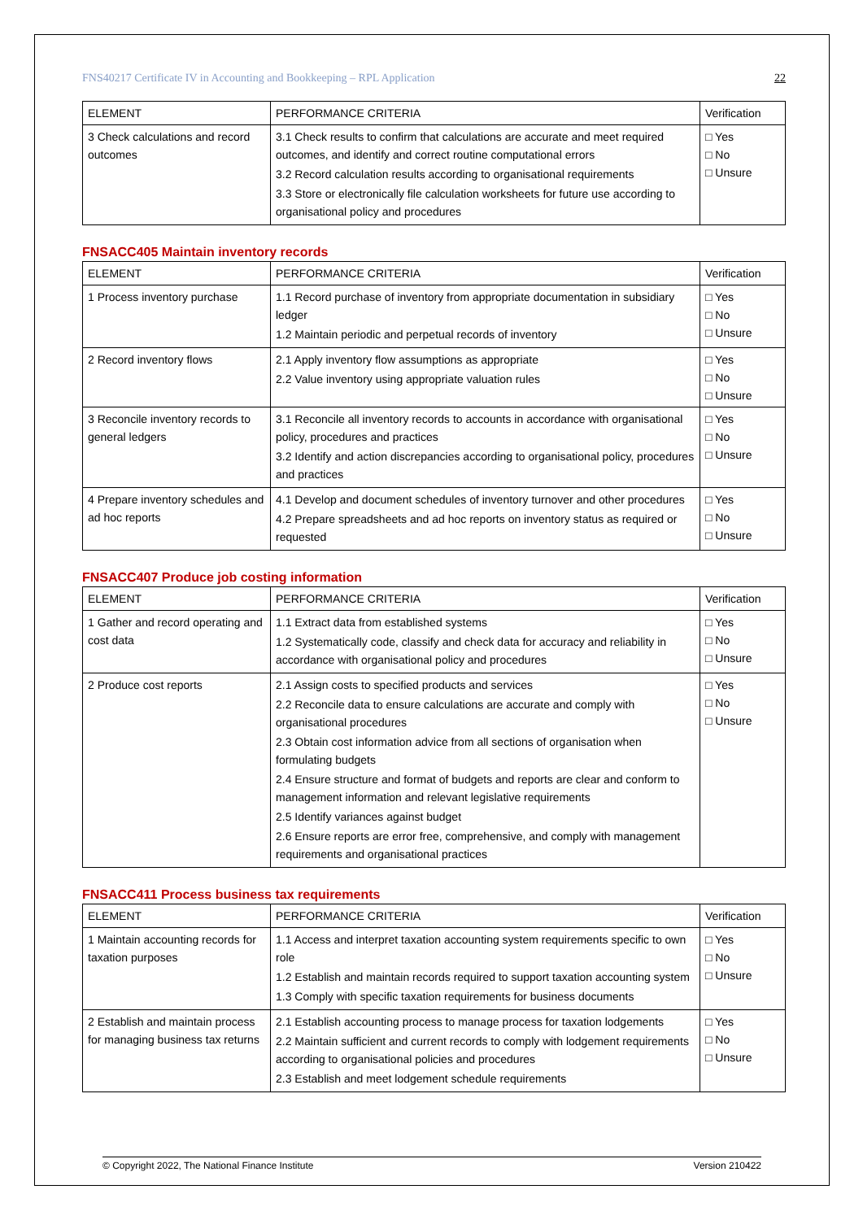FNS40217 Certificate IV in Accounting and Bookkeeping – RPL Application 22
| ELEMENT | PERFORMANCE CRITERIA | Verification |
| --- | --- | --- |
| 3 Check calculations and record outcomes | 3.1 Check results to confirm that calculations are accurate and meet required outcomes, and identify and correct routine computational errors 3.2 Record calculation results according to organisational requirements 3.3 Store or electronically file calculation worksheets for future use according to organisational policy and procedures | □ Yes □ No □ Unsure |
FNSACC405 Maintain inventory records
| ELEMENT | PERFORMANCE CRITERIA | Verification |
| --- | --- | --- |
| 1 Process inventory purchase | 1.1 Record purchase of inventory from appropriate documentation in subsidiary ledger 1.2 Maintain periodic and perpetual records of inventory | □ Yes □ No □ Unsure |
| 2 Record inventory flows | 2.1 Apply inventory flow assumptions as appropriate 2.2 Value inventory using appropriate valuation rules | □ Yes □ No □ Unsure |
| 3 Reconcile inventory records to general ledgers | 3.1 Reconcile all inventory records to accounts in accordance with organisational policy, procedures and practices 3.2 Identify and action discrepancies according to organisational policy, procedures and practices | □ Yes □ No □ Unsure |
| 4 Prepare inventory schedules and ad hoc reports | 4.1 Develop and document schedules of inventory turnover and other procedures 4.2 Prepare spreadsheets and ad hoc reports on inventory status as required or requested | □ Yes □ No □ Unsure |
FNSACC407 Produce job costing information
| ELEMENT | PERFORMANCE CRITERIA | Verification |
| --- | --- | --- |
| 1 Gather and record operating and cost data | 1.1 Extract data from established systems 1.2 Systematically code, classify and check data for accuracy and reliability in accordance with organisational policy and procedures | □ Yes □ No □ Unsure |
| 2 Produce cost reports | 2.1 Assign costs to specified products and services 2.2 Reconcile data to ensure calculations are accurate and comply with organisational procedures 2.3 Obtain cost information advice from all sections of organisation when formulating budgets 2.4 Ensure structure and format of budgets and reports are clear and conform to management information and relevant legislative requirements 2.5 Identify variances against budget 2.6 Ensure reports are error free, comprehensive, and comply with management requirements and organisational practices | □ Yes □ No □ Unsure |
FNSACC411 Process business tax requirements
| ELEMENT | PERFORMANCE CRITERIA | Verification |
| --- | --- | --- |
| 1 Maintain accounting records for taxation purposes | 1.1 Access and interpret taxation accounting system requirements specific to own role 1.2 Establish and maintain records required to support taxation accounting system 1.3 Comply with specific taxation requirements for business documents | □ Yes □ No □ Unsure |
| 2 Establish and maintain process for managing business tax returns | 2.1 Establish accounting process to manage process for taxation lodgements 2.2 Maintain sufficient and current records to comply with lodgement requirements according to organisational policies and procedures 2.3 Establish and meet lodgement schedule requirements | □ Yes □ No □ Unsure |
© Copyright 2022, The National Finance Institute Version 210422